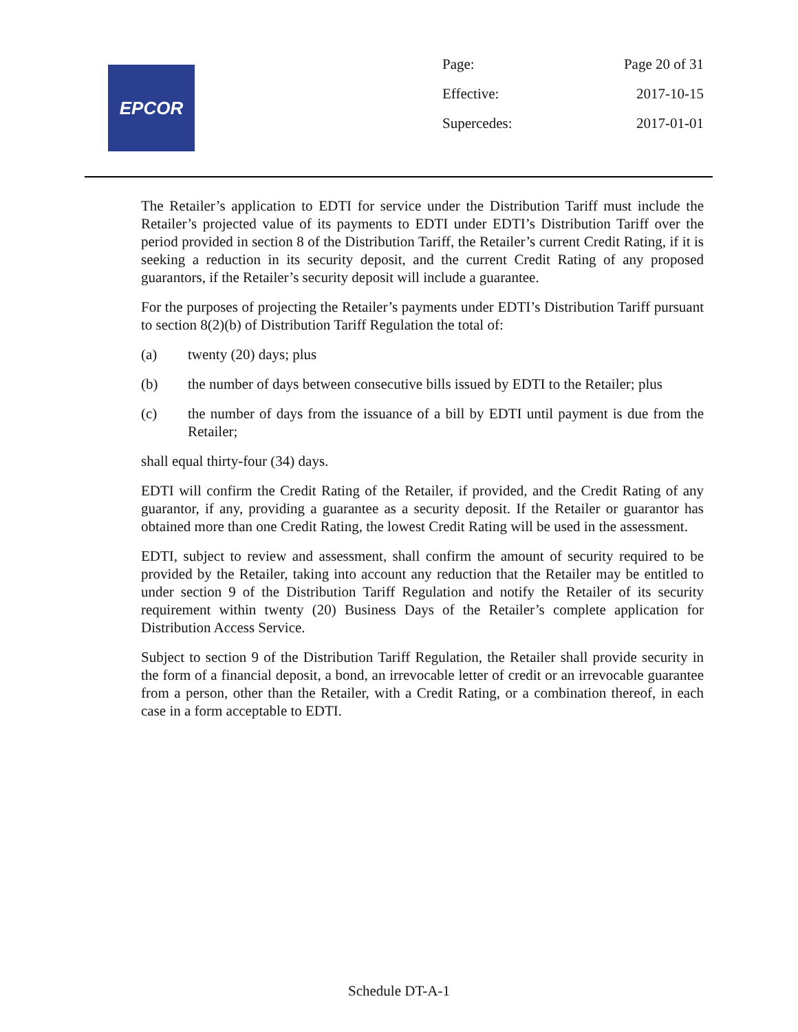EPCOR
| Page: | Page 20 of 31 |
| Effective: | 2017-10-15 |
| Supercedes: | 2017-01-01 |
The Retailer’s application to EDTI for service under the Distribution Tariff must include the Retailer’s projected value of its payments to EDTI under EDTI’s Distribution Tariff over the period provided in section 8 of the Distribution Tariff, the Retailer’s current Credit Rating, if it is seeking a reduction in its security deposit, and the current Credit Rating of any proposed guarantors, if the Retailer’s security deposit will include a guarantee.
For the purposes of projecting the Retailer’s payments under EDTI’s Distribution Tariff pursuant to section 8(2)(b) of Distribution Tariff Regulation the total of:
(a) twenty (20) days; plus
(b) the number of days between consecutive bills issued by EDTI to the Retailer; plus
(c) the number of days from the issuance of a bill by EDTI until payment is due from the Retailer;
shall equal thirty-four (34) days.
EDTI will confirm the Credit Rating of the Retailer, if provided, and the Credit Rating of any guarantor, if any, providing a guarantee as a security deposit. If the Retailer or guarantor has obtained more than one Credit Rating, the lowest Credit Rating will be used in the assessment.
EDTI, subject to review and assessment, shall confirm the amount of security required to be provided by the Retailer, taking into account any reduction that the Retailer may be entitled to under section 9 of the Distribution Tariff Regulation and notify the Retailer of its security requirement within twenty (20) Business Days of the Retailer’s complete application for Distribution Access Service.
Subject to section 9 of the Distribution Tariff Regulation, the Retailer shall provide security in the form of a financial deposit, a bond, an irrevocable letter of credit or an irrevocable guarantee from a person, other than the Retailer, with a Credit Rating, or a combination thereof, in each case in a form acceptable to EDTI.
Schedule DT-A-1